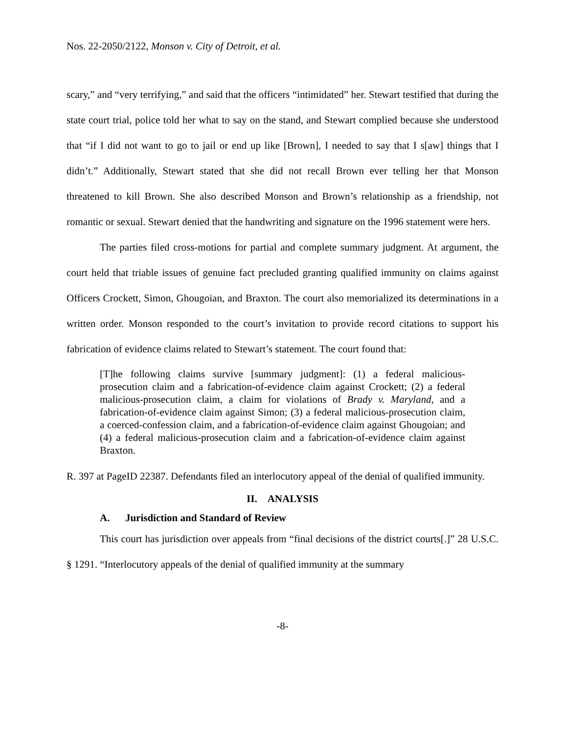Nos. 22-2050/2122, Monson v. City of Detroit, et al.
scary,” and “very terrifying,” and said that the officers “intimidated” her. Stewart testified that during the state court trial, police told her what to say on the stand, and Stewart complied because she understood that “if I did not want to go to jail or end up like [Brown], I needed to say that I s[aw] things that I didn’t.” Additionally, Stewart stated that she did not recall Brown ever telling her that Monson threatened to kill Brown. She also described Monson and Brown’s relationship as a friendship, not romantic or sexual. Stewart denied that the handwriting and signature on the 1996 statement were hers.
The parties filed cross-motions for partial and complete summary judgment. At argument, the court held that triable issues of genuine fact precluded granting qualified immunity on claims against Officers Crockett, Simon, Ghougoian, and Braxton. The court also memorialized its determinations in a written order. Monson responded to the court’s invitation to provide record citations to support his fabrication of evidence claims related to Stewart’s statement. The court found that:
[T]he following claims survive [summary judgment]: (1) a federal malicious-prosecution claim and a fabrication-of-evidence claim against Crockett; (2) a federal malicious-prosecution claim, a claim for violations of Brady v. Maryland, and a fabrication-of-evidence claim against Simon; (3) a federal malicious-prosecution claim, a coerced-confession claim, and a fabrication-of-evidence claim against Ghougoian; and (4) a federal malicious-prosecution claim and a fabrication-of-evidence claim against Braxton.
R. 397 at PageID 22387. Defendants filed an interlocutory appeal of the denial of qualified immunity.
II. ANALYSIS
A. Jurisdiction and Standard of Review
This court has jurisdiction over appeals from “final decisions of the district courts[.]” 28 U.S.C. § 1291. “Interlocutory appeals of the denial of qualified immunity at the summary
-8-